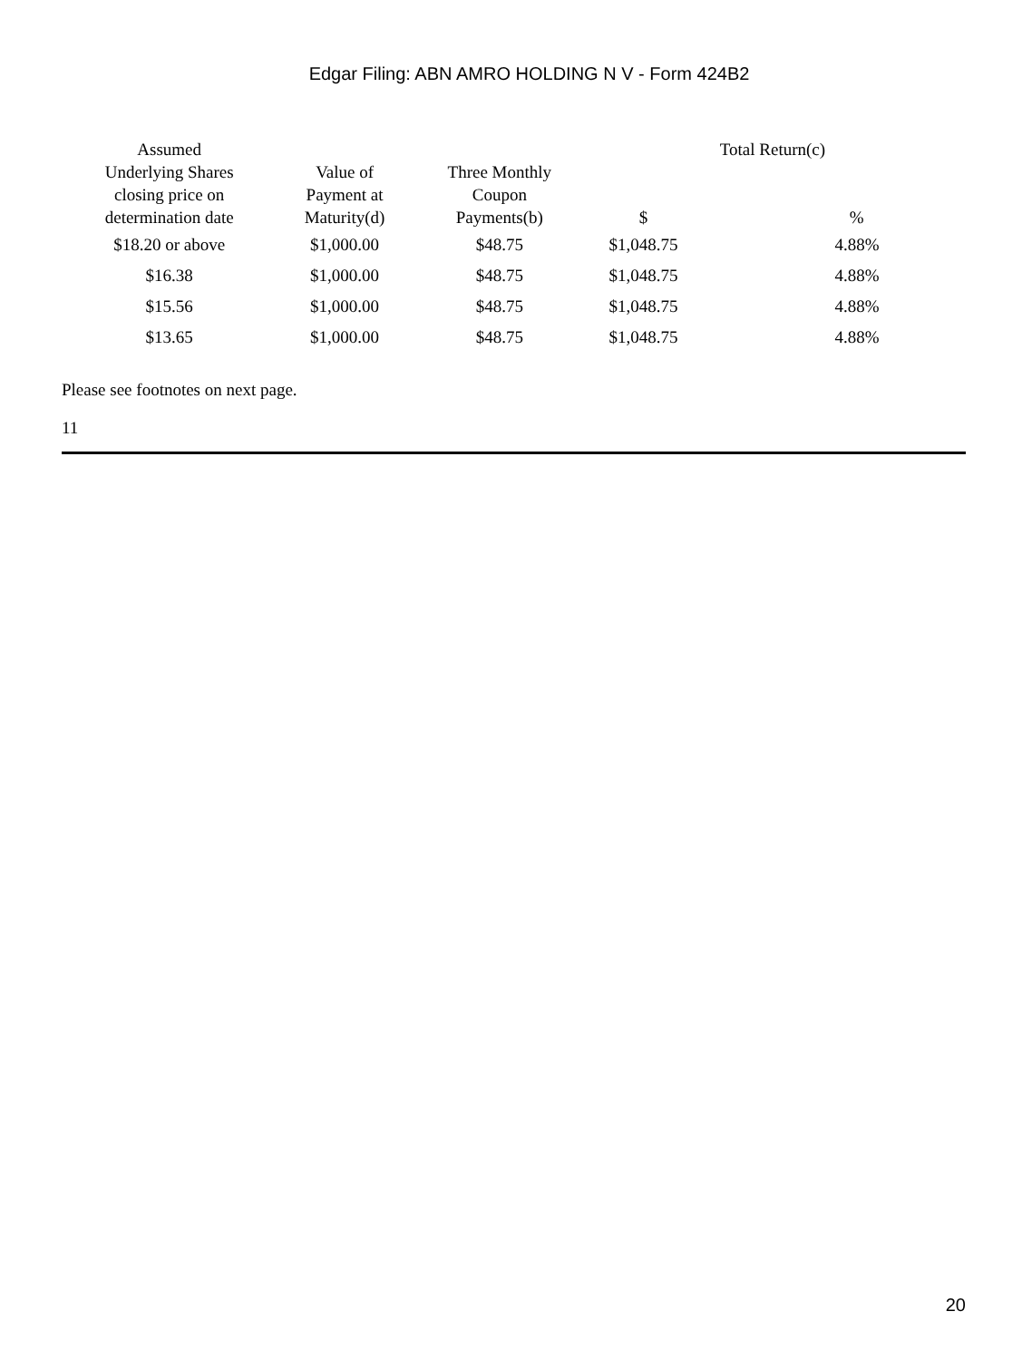Edgar Filing: ABN AMRO HOLDING N V - Form 424B2
| Assumed Underlying Shares closing price on determination date | Value of Payment at Maturity(d) | Three Monthly Coupon Payments(b) | Total Return(c) | |
| --- | --- | --- | --- | --- |
| | | | $ | % |
| $18.20 or above | $1,000.00 | $48.75 | $1,048.75 | 4.88% |
| $16.38 | $1,000.00 | $48.75 | $1,048.75 | 4.88% |
| $15.56 | $1,000.00 | $48.75 | $1,048.75 | 4.88% |
| $13.65 | $1,000.00 | $48.75 | $1,048.75 | 4.88% |
Please see footnotes on next page.
11
20